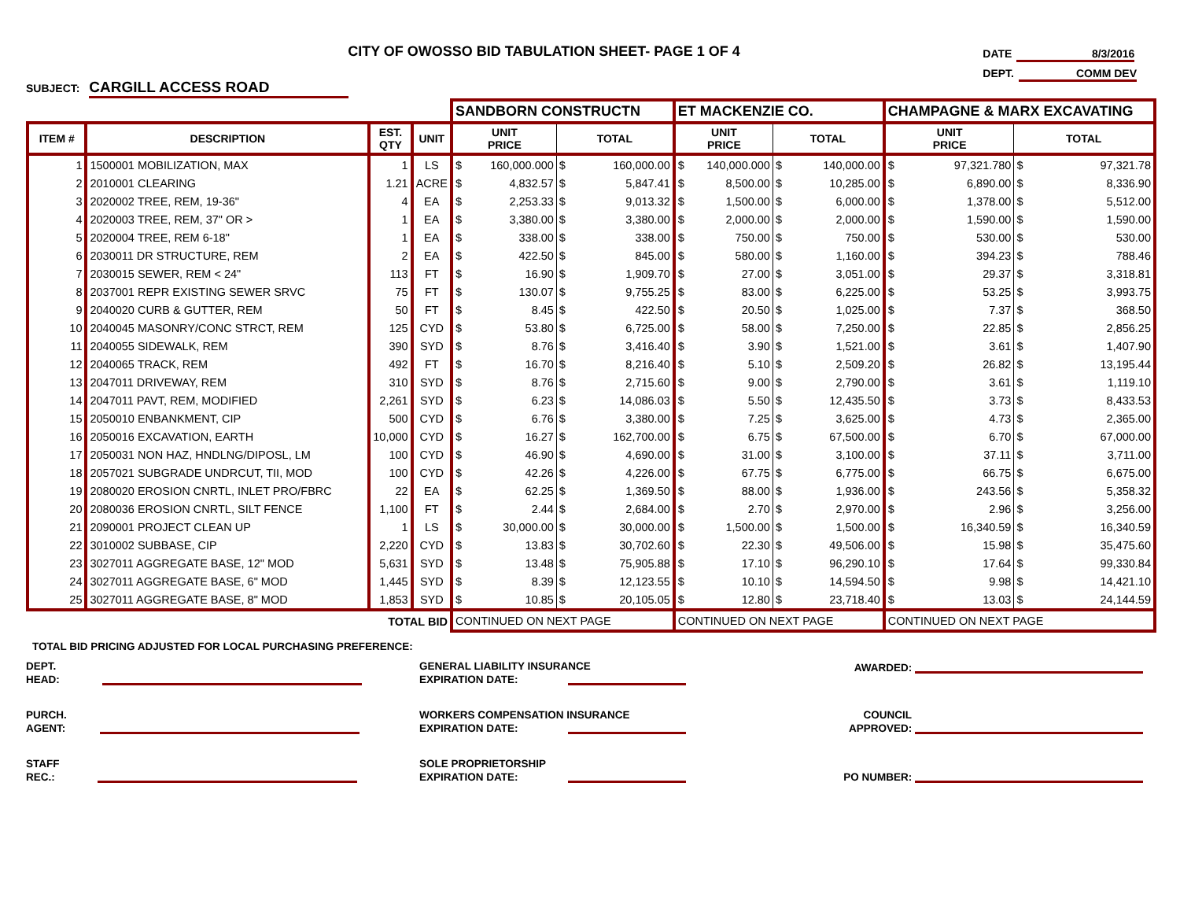CITY OF OWOSSO BID TABULATION SHEET- PAGE 1 OF 4
DATE 8/3/2016
DEPT. COMM DEV
SUBJECT: CARGILL ACCESS ROAD
| | | | | SANDBORN CONSTRUCTN | | ET MACKENZIE CO. | | CHAMPAGNE & MARX EXCAVATING | |
| ITEM # | DESCRIPTION | EST. QTY | UNIT | UNIT PRICE | TOTAL | UNIT PRICE | TOTAL | UNIT PRICE | TOTAL |
| 1 | 1500001 MOBILIZATION, MAX | 1 | LS | $ 160,000.000 | $ 160,000.00 | $ 140,000.000 | $ 140,000.00 | $ 97,321.780 | $ 97,321.78 |
| 2 | 2010001 CLEARING | 1.21 | ACRE | $ 4,832.57 | $ 5,847.41 | $ 8,500.00 | $ 10,285.00 | $ 6,890.00 | $ 8,336.90 |
| 3 | 2020002 TREE, REM, 19-36" | 4 | EA | $ 2,253.33 | $ 9,013.32 | $ 1,500.00 | $ 6,000.00 | $ 1,378.00 | $ 5,512.00 |
| 4 | 2020003 TREE, REM, 37" OR > | 1 | EA | $ 3,380.00 | $ 3,380.00 | $ 2,000.00 | $ 2,000.00 | $ 1,590.00 | $ 1,590.00 |
| 5 | 2020004 TREE, REM 6-18" | 1 | EA | $ 338.00 | $ 338.00 | $ 750.00 | $ 750.00 | $ 530.00 | $ 530.00 |
| 6 | 2030011 DR STRUCTURE, REM | 2 | EA | $ 422.50 | $ 845.00 | $ 580.00 | $ 1,160.00 | $ 394.23 | $ 788.46 |
| 7 | 2030015 SEWER, REM < 24" | 113 | FT | $ 16.90 | $ 1,909.70 | $ 27.00 | $ 3,051.00 | $ 29.37 | $ 3,318.81 |
| 8 | 2037001 REPR EXISTING SEWER SRVC | 75 | FT | $ 130.07 | $ 9,755.25 | $ 83.00 | $ 6,225.00 | $ 53.25 | $ 3,993.75 |
| 9 | 2040020 CURB & GUTTER, REM | 50 | FT | $ 8.45 | $ 422.50 | $ 20.50 | $ 1,025.00 | $ 7.37 | $ 368.50 |
| 10 | 2040045 MASONRY/CONC STRCT, REM | 125 | CYD | $ 53.80 | $ 6,725.00 | $ 58.00 | $ 7,250.00 | $ 22.85 | $ 2,856.25 |
| 11 | 2040055 SIDEWALK, REM | 390 | SYD | $ 8.76 | $ 3,416.40 | $ 3.90 | $ 1,521.00 | $ 3.61 | $ 1,407.90 |
| 12 | 2040065 TRACK, REM | 492 | FT | $ 16.70 | $ 8,216.40 | $ 5.10 | $ 2,509.20 | $ 26.82 | $ 13,195.44 |
| 13 | 2047011 DRIVEWAY, REM | 310 | SYD | $ 8.76 | $ 2,715.60 | $ 9.00 | $ 2,790.00 | $ 3.61 | $ 1,119.10 |
| 14 | 2047011 PAVT, REM, MODIFIED | 2,261 | SYD | $ 6.23 | $ 14,086.03 | $ 5.50 | $ 12,435.50 | $ 3.73 | $ 8,433.53 |
| 15 | 2050010 ENBANKMENT, CIP | 500 | CYD | $ 6.76 | $ 3,380.00 | $ 7.25 | $ 3,625.00 | $ 4.73 | $ 2,365.00 |
| 16 | 2050016 EXCAVATION, EARTH | 10,000 | CYD | $ 16.27 | $ 162,700.00 | $ 6.75 | $ 67,500.00 | $ 6.70 | $ 67,000.00 |
| 17 | 2050031 NON HAZ, HNDLNG/DIPOSL, LM | 100 | CYD | $ 46.90 | $ 4,690.00 | $ 31.00 | $ 3,100.00 | $ 37.11 | $ 3,711.00 |
| 18 | 2057021 SUBGRADE UNDRCUT, TII, MOD | 100 | CYD | $ 42.26 | $ 4,226.00 | $ 67.75 | $ 6,775.00 | $ 66.75 | $ 6,675.00 |
| 19 | 2080020 EROSION CNRTL, INLET PRO/FBRC | 22 | EA | $ 62.25 | $ 1,369.50 | $ 88.00 | $ 1,936.00 | $ 243.56 | $ 5,358.32 |
| 20 | 2080036 EROSION CNRTL, SILT FENCE | 1,100 | FT | $ 2.44 | $ 2,684.00 | $ 2.70 | $ 2,970.00 | $ 2.96 | $ 3,256.00 |
| 21 | 2090001 PROJECT CLEAN UP | 1 | LS | $ 30,000.00 | $ 30,000.00 | $ 1,500.00 | $ 1,500.00 | $ 16,340.59 | $ 16,340.59 |
| 22 | 3010002 SUBBASE, CIP | 2,220 | CYD | $ 13.83 | $ 30,702.60 | $ 22.30 | $ 49,506.00 | $ 15.98 | $ 35,475.60 |
| 23 | 3027011 AGGREGATE BASE, 12" MOD | 5,631 | SYD | $ 13.48 | $ 75,905.88 | $ 17.10 | $ 96,290.10 | $ 17.64 | $ 99,330.84 |
| 24 | 3027011 AGGREGATE BASE, 6" MOD | 1,445 | SYD | $ 8.39 | $ 12,123.55 | $ 10.10 | $ 14,594.50 | $ 9.98 | $ 14,421.10 |
| 25 | 3027011 AGGREGATE BASE, 8" MOD | 1,853 | SYD | $ 10.85 | $ 20,105.05 | $ 12.80 | $ 23,718.40 | $ 13.03 | $ 24,144.59 |
| TOTAL BID | | | | CONTINUED ON NEXT PAGE | | CONTINUED ON NEXT PAGE | | CONTINUED ON NEXT PAGE | |
TOTAL BID PRICING ADJUSTED FOR LOCAL PURCHASING PREFERENCE:
DEPT.
HEAD:
GENERAL LIABILITY INSURANCE
EXPIRATION DATE:
AWARDED:
PURCH.
AGENT:
WORKERS COMPENSATION INSURANCE
EXPIRATION DATE:
COUNCIL
APPROVED:
STAFF
REC.:
SOLE PROPRIETORSHIP
EXPIRATION DATE:
PO NUMBER: